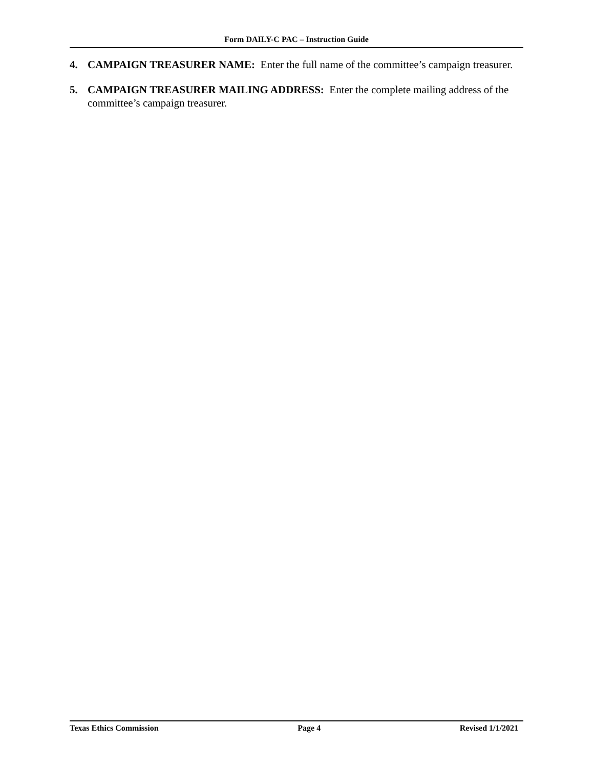Form DAILY-C PAC – Instruction Guide
4. CAMPAIGN TREASURER NAME: Enter the full name of the committee’s campaign treasurer.
5. CAMPAIGN TREASURER MAILING ADDRESS: Enter the complete mailing address of the committee’s campaign treasurer.
Texas Ethics Commission Page 4 Revised 1/1/2021